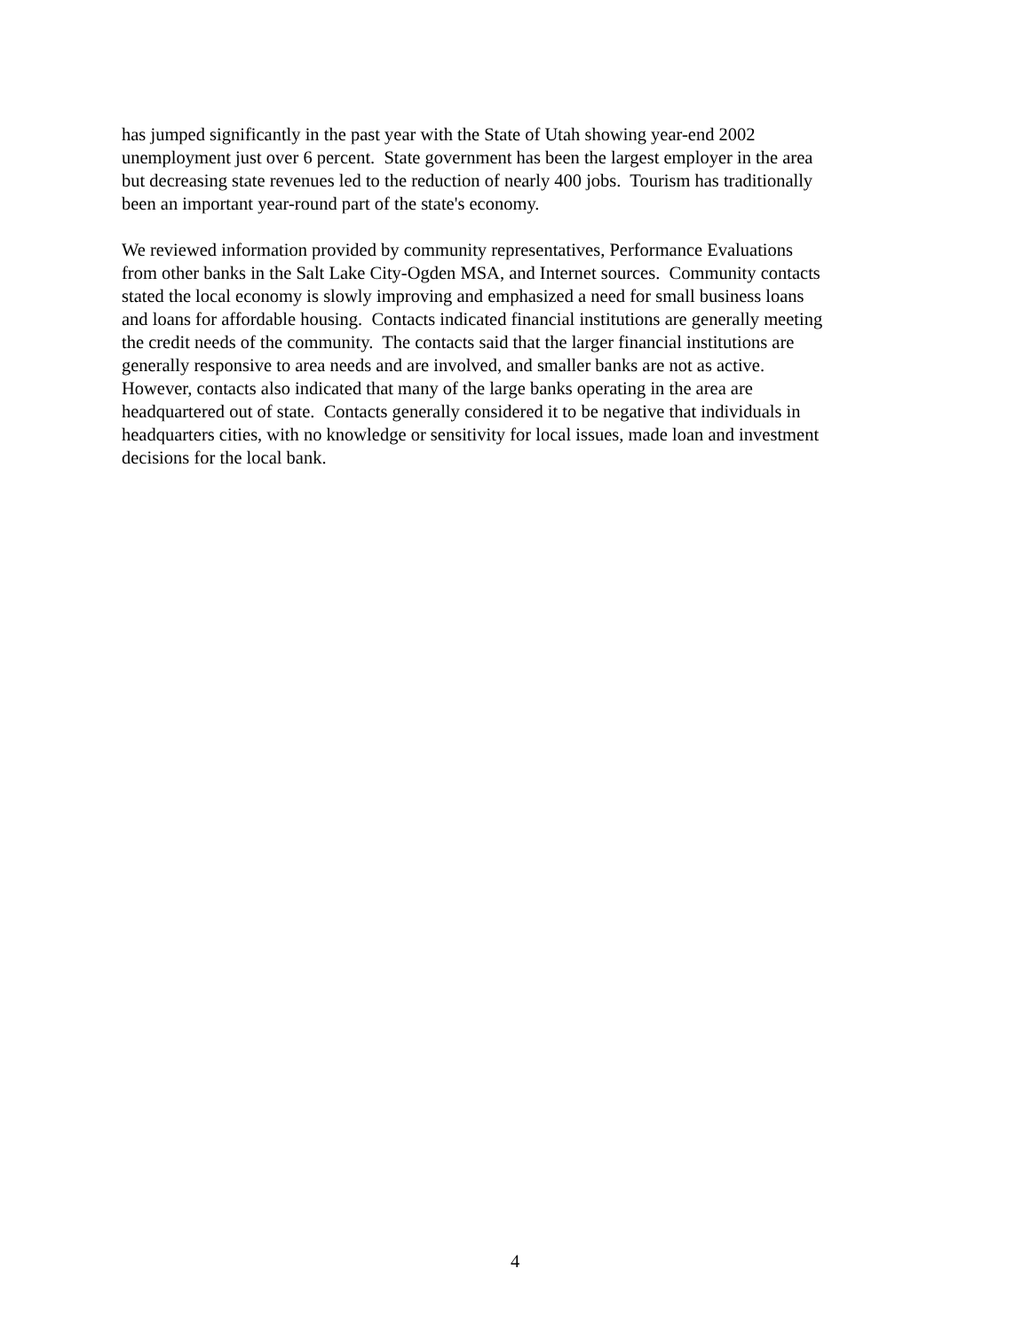has jumped significantly in the past year with the State of Utah showing year-end 2002
unemployment just over 6 percent. State government has been the largest employer in the area
but decreasing state revenues led to the reduction of nearly 400 jobs. Tourism has traditionally
been an important year-round part of the state's economy.
We reviewed information provided by community representatives, Performance Evaluations
from other banks in the Salt Lake City-Ogden MSA, and Internet sources. Community contacts
stated the local economy is slowly improving and emphasized a need for small business loans
and loans for affordable housing. Contacts indicated financial institutions are generally meeting
the credit needs of the community. The contacts said that the larger financial institutions are
generally responsive to area needs and are involved, and smaller banks are not as active.
However, contacts also indicated that many of the large banks operating in the area are
headquartered out of state. Contacts generally considered it to be negative that individuals in
headquarters cities, with no knowledge or sensitivity for local issues, made loan and investment
decisions for the local bank.
4